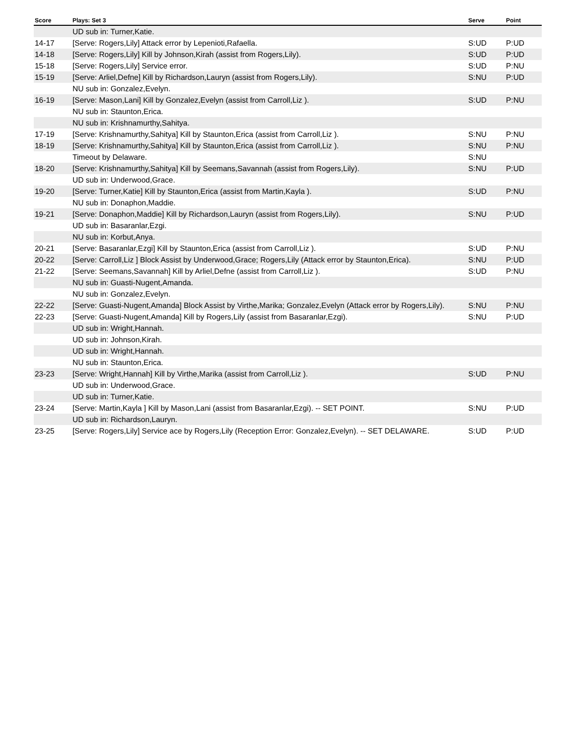| Score | Plays: Set 3 | Serve | Point |
| --- | --- | --- | --- |
| | UD sub in: Turner,Katie. | | |
| 14-17 | [Serve: Rogers,Lily] Attack error by Lepenioti,Rafaella. | S:UD | P:UD |
| 14-18 | [Serve: Rogers,Lily] Kill by Johnson,Kirah (assist from Rogers,Lily). | S:UD | P:UD |
| 15-18 | [Serve: Rogers,Lily] Service error. | S:UD | P:NU |
| 15-19 | [Serve: Arliel,Defne] Kill by Richardson,Lauryn (assist from Rogers,Lily). | S:NU | P:UD |
| | NU sub in: Gonzalez,Evelyn. | | |
| 16-19 | [Serve: Mason,Lani] Kill by Gonzalez,Evelyn (assist from Carroll,Liz ). | S:UD | P:NU |
| | NU sub in: Staunton,Erica. | | |
| | NU sub in: Krishnamurthy,Sahitya. | | |
| 17-19 | [Serve: Krishnamurthy,Sahitya] Kill by Staunton,Erica (assist from Carroll,Liz ). | S:NU | P:NU |
| 18-19 | [Serve: Krishnamurthy,Sahitya] Kill by Staunton,Erica (assist from Carroll,Liz ). | S:NU | P:NU |
| | Timeout by Delaware. | S:NU | |
| 18-20 | [Serve: Krishnamurthy,Sahitya] Kill by Seemans,Savannah (assist from Rogers,Lily). | S:NU | P:UD |
| | UD sub in: Underwood,Grace. | | |
| 19-20 | [Serve: Turner,Katie] Kill by Staunton,Erica (assist from Martin,Kayla ). | S:UD | P:NU |
| | NU sub in: Donaphon,Maddie. | | |
| 19-21 | [Serve: Donaphon,Maddie] Kill by Richardson,Lauryn (assist from Rogers,Lily). | S:NU | P:UD |
| | UD sub in: Basaranlar,Ezgi. | | |
| | NU sub in: Korbut,Anya. | | |
| 20-21 | [Serve: Basaranlar,Ezgi] Kill by Staunton,Erica (assist from Carroll,Liz ). | S:UD | P:NU |
| 20-22 | [Serve: Carroll,Liz ] Block Assist by Underwood,Grace; Rogers,Lily (Attack error by Staunton,Erica). | S:NU | P:UD |
| 21-22 | [Serve: Seemans,Savannah] Kill by Arliel,Defne (assist from Carroll,Liz ). | S:UD | P:NU |
| | NU sub in: Guasti-Nugent,Amanda. | | |
| | NU sub in: Gonzalez,Evelyn. | | |
| 22-22 | [Serve: Guasti-Nugent,Amanda] Block Assist by Virthe,Marika; Gonzalez,Evelyn (Attack error by Rogers,Lily). | S:NU | P:NU |
| 22-23 | [Serve: Guasti-Nugent,Amanda] Kill by Rogers,Lily (assist from Basaranlar,Ezgi). | S:NU | P:UD |
| | UD sub in: Wright,Hannah. | | |
| | UD sub in: Johnson,Kirah. | | |
| | UD sub in: Wright,Hannah. | | |
| | NU sub in: Staunton,Erica. | | |
| 23-23 | [Serve: Wright,Hannah] Kill by Virthe,Marika (assist from Carroll,Liz ). | S:UD | P:NU |
| | UD sub in: Underwood,Grace. | | |
| | UD sub in: Turner,Katie. | | |
| 23-24 | [Serve: Martin,Kayla ] Kill by Mason,Lani (assist from Basaranlar,Ezgi). -- SET POINT. | S:NU | P:UD |
| | UD sub in: Richardson,Lauryn. | | |
| 23-25 | [Serve: Rogers,Lily] Service ace by Rogers,Lily (Reception Error: Gonzalez,Evelyn). -- SET DELAWARE. | S:UD | P:UD |